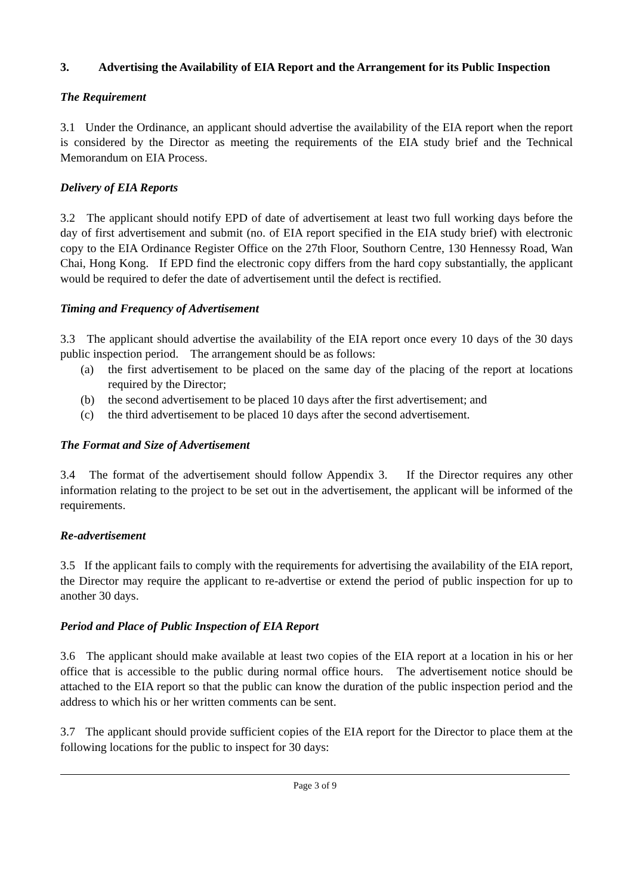3. Advertising the Availability of EIA Report and the Arrangement for its Public Inspection
The Requirement
3.1 Under the Ordinance, an applicant should advertise the availability of the EIA report when the report is considered by the Director as meeting the requirements of the EIA study brief and the Technical Memorandum on EIA Process.
Delivery of EIA Reports
3.2 The applicant should notify EPD of date of advertisement at least two full working days before the day of first advertisement and submit (no. of EIA report specified in the EIA study brief) with electronic copy to the EIA Ordinance Register Office on the 27th Floor, Southorn Centre, 130 Hennessy Road, Wan Chai, Hong Kong. If EPD find the electronic copy differs from the hard copy substantially, the applicant would be required to defer the date of advertisement until the defect is rectified.
Timing and Frequency of Advertisement
3.3 The applicant should advertise the availability of the EIA report once every 10 days of the 30 days public inspection period. The arrangement should be as follows:
(a) the first advertisement to be placed on the same day of the placing of the report at locations required by the Director;
(b) the second advertisement to be placed 10 days after the first advertisement; and
(c) the third advertisement to be placed 10 days after the second advertisement.
The Format and Size of Advertisement
3.4 The format of the advertisement should follow Appendix 3. If the Director requires any other information relating to the project to be set out in the advertisement, the applicant will be informed of the requirements.
Re-advertisement
3.5 If the applicant fails to comply with the requirements for advertising the availability of the EIA report, the Director may require the applicant to re-advertise or extend the period of public inspection for up to another 30 days.
Period and Place of Public Inspection of EIA Report
3.6 The applicant should make available at least two copies of the EIA report at a location in his or her office that is accessible to the public during normal office hours. The advertisement notice should be attached to the EIA report so that the public can know the duration of the public inspection period and the address to which his or her written comments can be sent.
3.7 The applicant should provide sufficient copies of the EIA report for the Director to place them at the following locations for the public to inspect for 30 days:
Page 3 of 9